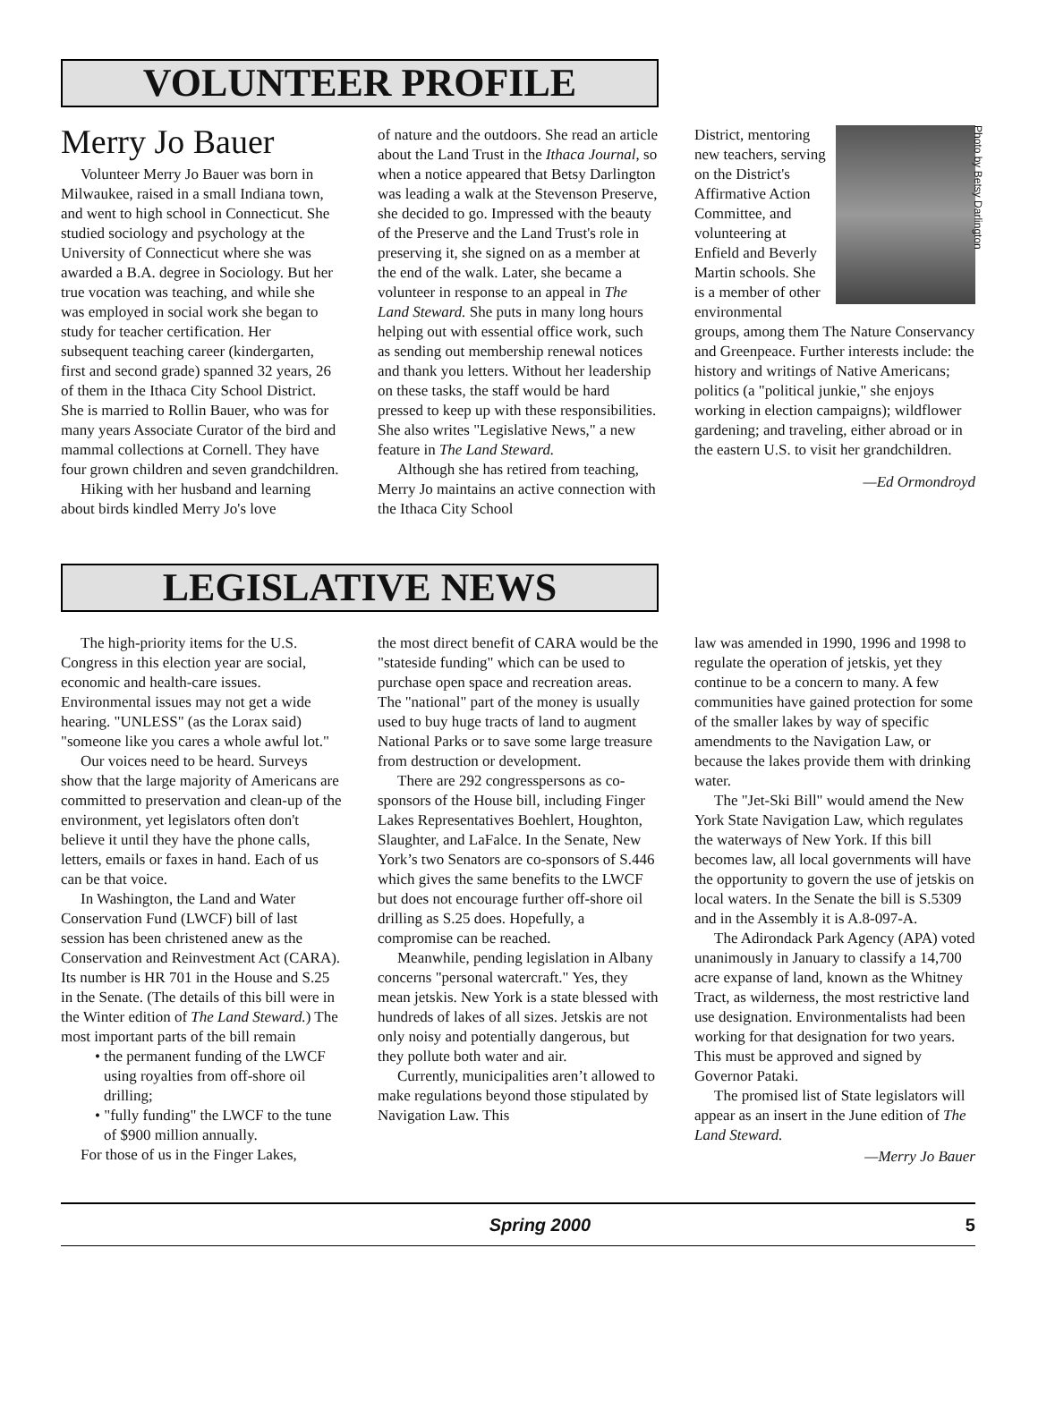VOLUNTEER PROFILE
Merry Jo Bauer
Volunteer Merry Jo Bauer was born in Milwaukee, raised in a small Indiana town, and went to high school in Connecticut. She studied sociology and psychology at the University of Connecticut where she was awarded a B.A. degree in Sociology. But her true vocation was teaching, and while she was employed in social work she began to study for teacher certification. Her subsequent teaching career (kindergarten, first and second grade) spanned 32 years, 26 of them in the Ithaca City School District. She is married to Rollin Bauer, who was for many years Associate Curator of the bird and mammal collections at Cornell. They have four grown children and seven grandchildren.
Hiking with her husband and learning about birds kindled Merry Jo's love
of nature and the outdoors. She read an article about the Land Trust in the Ithaca Journal, so when a notice appeared that Betsy Darlington was leading a walk at the Stevenson Preserve, she decided to go. Impressed with the beauty of the Preserve and the Land Trust's role in preserving it, she signed on as a member at the end of the walk. Later, she became a volunteer in response to an appeal in The Land Steward. She puts in many long hours helping out with essential office work, such as sending out membership renewal notices and thank you letters. Without her leadership on these tasks, the staff would be hard pressed to keep up with these responsibilities. She also writes "Legislative News," a new feature in The Land Steward.
Although she has retired from teaching, Merry Jo maintains an active connection with the Ithaca City School
Photo by Betsy Darlington
District, mentoring new teachers, serving on the District's Affirmative Action Committee, and volunteering at Enfield and Beverly Martin schools. She is a member of other environmental groups, among them The Nature Conservancy and Greenpeace. Further interests include: the history and writings of Native Americans; politics (a "political junkie," she enjoys working in election campaigns); wildflower gardening; and traveling, either abroad or in the eastern U.S. to visit her grandchildren.
—Ed Ormondroyd
LEGISLATIVE NEWS
The high-priority items for the U.S. Congress in this election year are social, economic and health-care issues. Environmental issues may not get a wide hearing. "UNLESS" (as the Lorax said) "someone like you cares a whole awful lot."
Our voices need to be heard. Surveys show that the large majority of Americans are committed to preservation and clean-up of the environment, yet legislators often don't believe it until they have the phone calls, letters, emails or faxes in hand. Each of us can be that voice.
In Washington, the Land and Water Conservation Fund (LWCF) bill of last session has been christened anew as the Conservation and Reinvestment Act (CARA). Its number is HR 701 in the House and S.25 in the Senate. (The details of this bill were in the Winter edition of The Land Steward.) The most important parts of the bill remain
• the permanent funding of the LWCF using royalties from off-shore oil drilling;
• "fully funding" the LWCF to the tune of $900 million annually.
For those of us in the Finger Lakes,
the most direct benefit of CARA would be the "stateside funding" which can be used to purchase open space and recreation areas. The "national" part of the money is usually used to buy huge tracts of land to augment National Parks or to save some large treasure from destruction or development.
There are 292 congresspersons as co-sponsors of the House bill, including Finger Lakes Representatives Boehlert, Houghton, Slaughter, and LaFalce. In the Senate, New York’s two Senators are co-sponsors of S.446 which gives the same benefits to the LWCF but does not encourage further off-shore oil drilling as S.25 does. Hopefully, a compromise can be reached.
Meanwhile, pending legislation in Albany concerns "personal watercraft." Yes, they mean jetskis. New York is a state blessed with hundreds of lakes of all sizes. Jetskis are not only noisy and potentially dangerous, but they pollute both water and air.
Currently, municipalities aren’t allowed to make regulations beyond those stipulated by Navigation Law. This
law was amended in 1990, 1996 and 1998 to regulate the operation of jetskis, yet they continue to be a concern to many. A few communities have gained protection for some of the smaller lakes by way of specific amendments to the Navigation Law, or because the lakes provide them with drinking water.
The "Jet-Ski Bill" would amend the New York State Navigation Law, which regulates the waterways of New York. If this bill becomes law, all local governments will have the opportunity to govern the use of jetskis on local waters. In the Senate the bill is S.5309 and in the Assembly it is A.8-097-A.
The Adirondack Park Agency (APA) voted unanimously in January to classify a 14,700 acre expanse of land, known as the Whitney Tract, as wilderness, the most restrictive land use designation. Environmentalists had been working for that designation for two years. This must be approved and signed by Governor Pataki.
The promised list of State legislators will appear as an insert in the June edition of The Land Steward.
—Merry Jo Bauer
Spring 2000 5